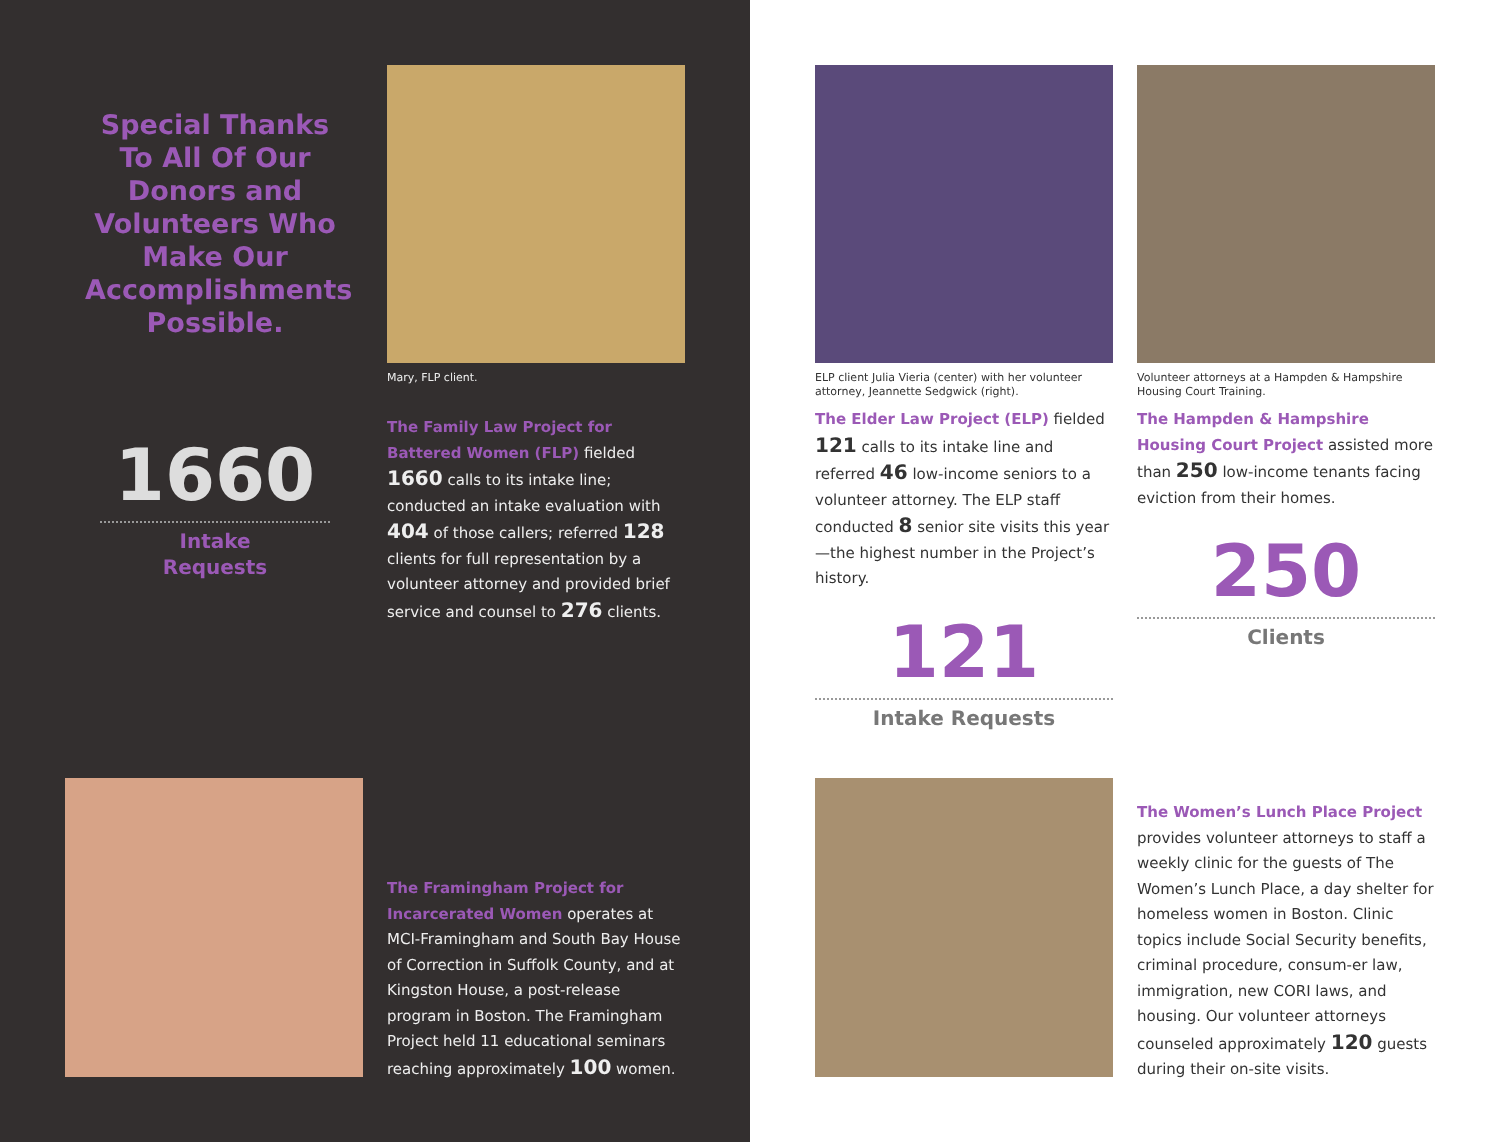Special Thanks To All Of Our Donors and Volunteers Who Make Our Accomplishments Possible.
Mary, FLP client.
1660
Intake
Requests
The Family Law Project for Battered Women (FLP) fielded 1660 calls to its intake line; conducted an intake evaluation with 404 of those callers; referred 128 clients for full representation by a volunteer attorney and provided brief service and counsel to 276 clients.
The Framingham Project for Incarcerated Women operates at MCI-Framingham and South Bay House of Correction in Suffolk County, and at Kingston House, a post-release program in Boston. The Framingham Project held 11 educational seminars reaching approximately 100 women.
ELP client Julia Vieria (center) with her volunteer attorney, Jeannette Sedgwick (right).
The Elder Law Project (ELP) fielded 121 calls to its intake line and referred 46 low-income seniors to a volunteer attorney. The ELP staff conducted 8 senior site visits this year—the highest number in the Project’s history.
121
Intake Requests
Volunteer attorneys at a Hampden & Hampshire Housing Court Training.
The Hampden & Hampshire Housing Court Project assisted more than 250 low-income tenants facing eviction from their homes.
250
Clients
The Women’s Lunch Place Project provides volunteer attorneys to staff a weekly clinic for the guests of The Women’s Lunch Place, a day shelter for homeless women in Boston. Clinic topics include Social Security benefits, criminal procedure, consum-er law, immigration, new CORI laws, and housing. Our volunteer attorneys counseled approximately 120 guests during their on-site visits.